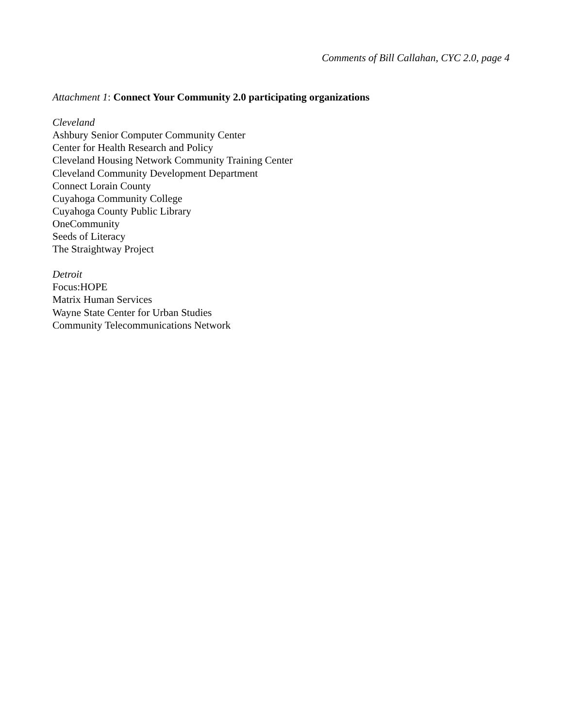Comments of Bill Callahan, CYC 2.0, page 4
Attachment 1: Connect Your Community 2.0 participating organizations
Cleveland
Ashbury Senior Computer Community Center
Center for Health Research and Policy
Cleveland Housing Network Community Training Center
Cleveland Community Development Department
Connect Lorain County
Cuyahoga Community College
Cuyahoga County Public Library
OneCommunity
Seeds of Literacy
The Straightway Project
Detroit
Focus:HOPE
Matrix Human Services
Wayne State Center for Urban Studies
Community Telecommunications Network